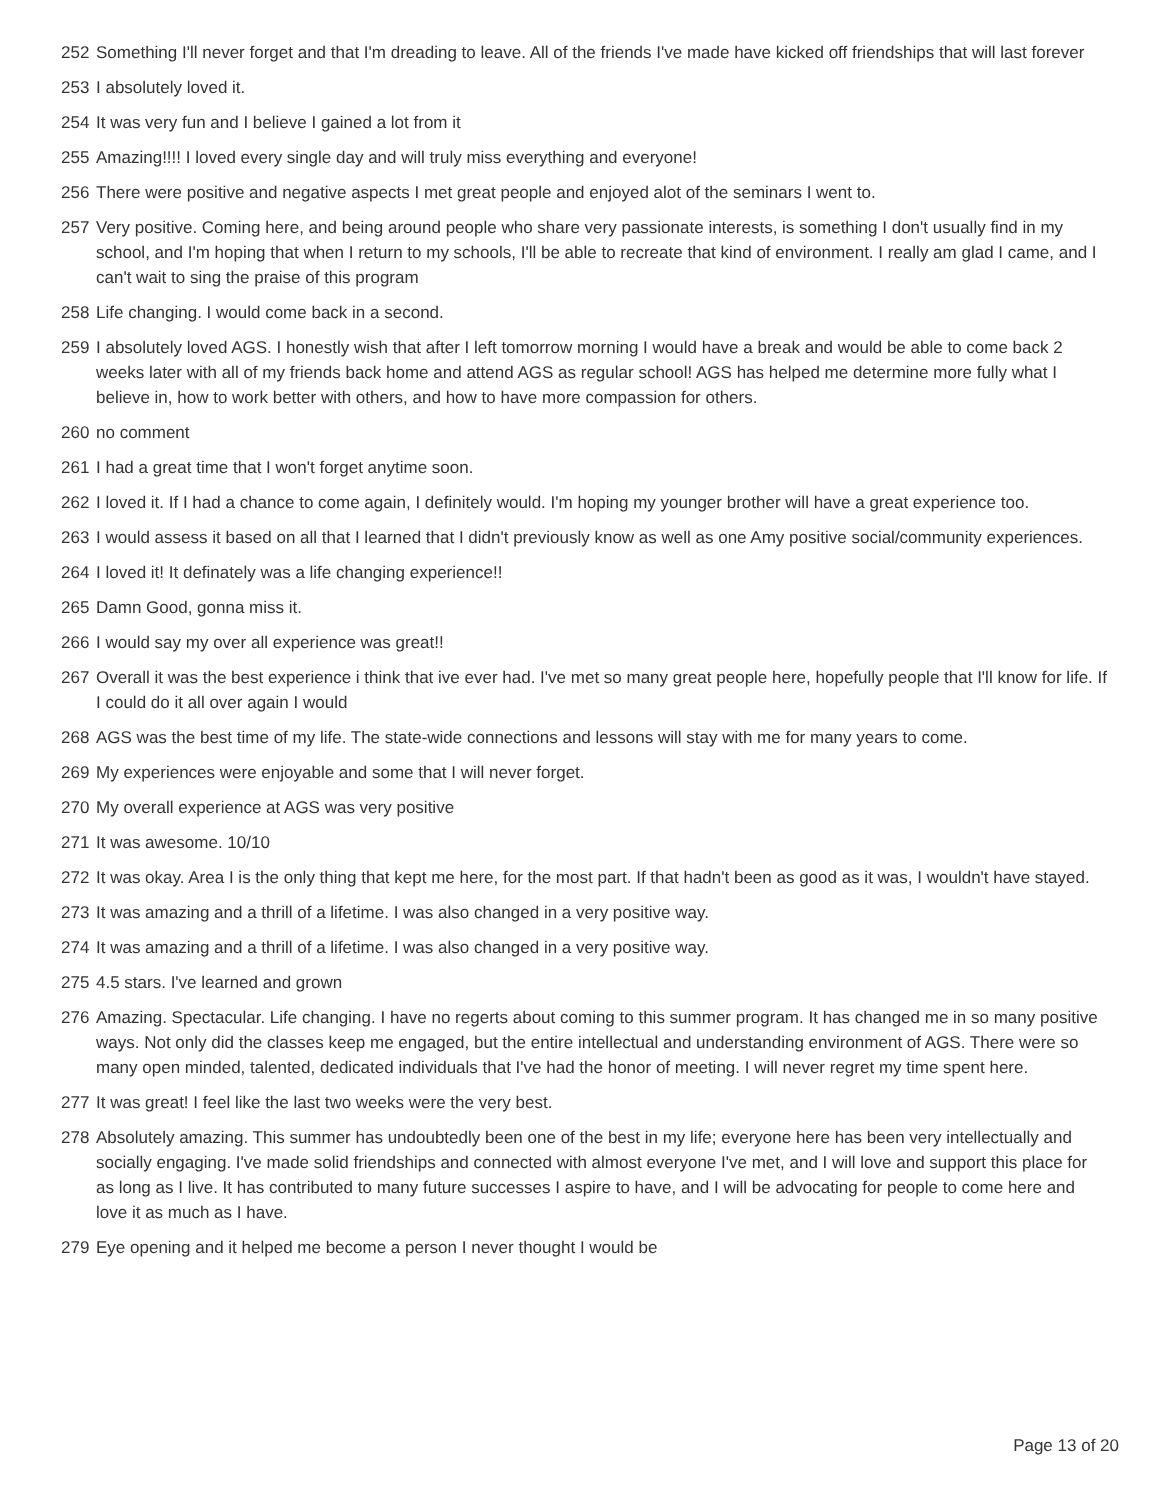252 Something I'll never forget and that I'm dreading to leave. All of the friends I've made have kicked off friendships that will last forever
253 I absolutely loved it.
254 It was very fun and I believe I gained a lot from it
255 Amazing!!!! I loved every single day and will truly miss everything and everyone!
256 There were positive and negative aspects I met great people and enjoyed alot of the seminars I went to.
257 Very positive. Coming here, and being around people who share very passionate interests, is something I don't usually find in my school, and I'm hoping that when I return to my schools, I'll be able to recreate that kind of environment. I really am glad I came, and I can't wait to sing the praise of this program
258 Life changing. I would come back in a second.
259 I absolutely loved AGS. I honestly wish that after I left tomorrow morning I would have a break and would be able to come back 2 weeks later with all of my friends back home and attend AGS as regular school! AGS has helped me determine more fully what I believe in, how to work better with others, and how to have more compassion for others.
260 no comment
261 I had a great time that I won't forget anytime soon.
262 I loved it. If I had a chance to come again, I definitely would. I'm hoping my younger brother will have a great experience too.
263 I would assess it based on all that I learned that I didn't previously know as well as one Amy positive social/community experiences.
264 I loved it! It definately was a life changing experience!!
265 Damn Good, gonna miss it.
266 I would say my over all experience was great!!
267 Overall it was the best experience i think that ive ever had. I've met so many great people here, hopefully people that I'll know for life. If I could do it all over again I would
268 AGS was the best time of my life. The state-wide connections and lessons will stay with me for many years to come.
269 My experiences were enjoyable and some that I will never forget.
270 My overall experience at AGS was very positive
271 It was awesome. 10/10
272 It was okay. Area I is the only thing that kept me here, for the most part. If that hadn't been as good as it was, I wouldn't have stayed.
273 It was amazing and a thrill of a lifetime. I was also changed in a very positive way.
274 It was amazing and a thrill of a lifetime. I was also changed in a very positive way.
275 4.5 stars. I've learned and grown
276 Amazing. Spectacular. Life changing. I have no regerts about coming to this summer program. It has changed me in so many positive ways. Not only did the classes keep me engaged, but the entire intellectual and understanding environment of AGS. There were so many open minded, talented, dedicated individuals that I've had the honor of meeting. I will never regret my time spent here.
277 It was great! I feel like the last two weeks were the very best.
278 Absolutely amazing. This summer has undoubtedly been one of the best in my life; everyone here has been very intellectually and socially engaging. I've made solid friendships and connected with almost everyone I've met, and I will love and support this place for as long as I live. It has contributed to many future successes I aspire to have, and I will be advocating for people to come here and love it as much as I have.
279 Eye opening and it helped me become a person I never thought I would be
Page 13 of 20